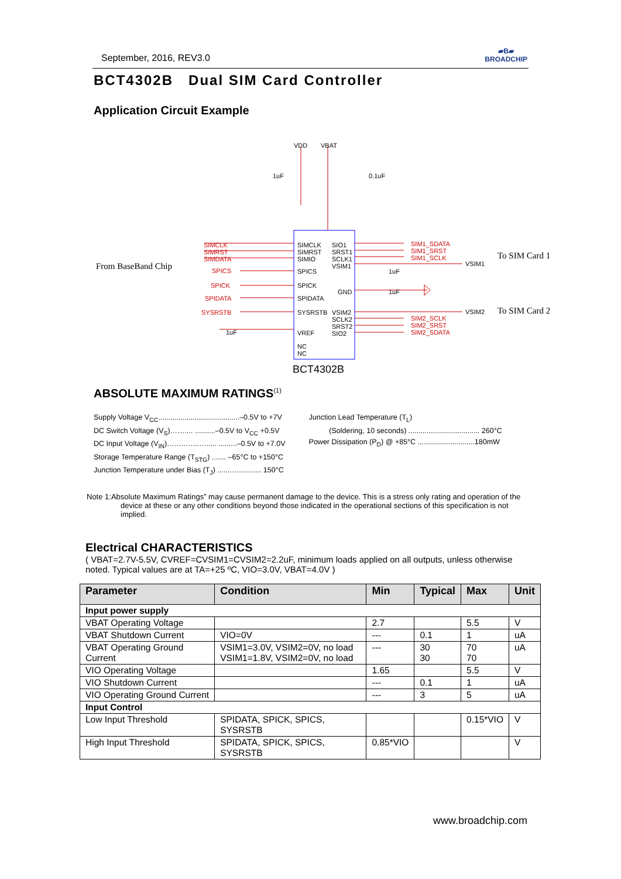September, 2016, REV3.0 ▰B▰
BROADCHIP
BCT4302B Dual SIM Card Controller
Application Circuit Example
VDD VBAT
From BaseBand Chip
SIMCLK
SIMRST
SIMDATA
SPICS
SPICK
SPIDATA
SYSRSTB
SIMCLK
SIMRST
SIMIO
SPICS
SPICK
SPIDATA
SYSRSTB
VREF
NC
NC
SIO1
SRST1
SCLK1
VSIM1
GND
VSIM2
SCLK2
SRST2
SIO2
SIM1_SDATA
SIM1_SRST
SIM1_SCLK
SIM2_SCLK
SIM2_SRST
SIM2_SDATA
VSIM1
VSIM2
To SIM Card 1
To SIM Card 2
1uF 0.1uF
1uF
1uF
1uF
BCT4302B
ABSOLUTE MAXIMUM RATINGS<sup>(1)</sup>
Supply Voltage V<sub>CC</sub>........................................–0.5V to +7V
DC Switch Voltage (V<sub>S</sub>)…….... ..........–0.5V to V<sub>CC</sub> +0.5V
DC Input Voltage (V<sub>IN</sub>)……..…...…..... .........–0.5V to +7.0V
Storage Temperature Range (T<sub>STG</sub>) ....... –65°C to +150°C
Junction Temperature under Bias (T<sub>J</sub>) .......…........... 150°C
Junction Lead Temperature (T<sub>L</sub>)
(Soldering, 10 seconds) ................................... 260°C
Power Dissipation (P<sub>D</sub>) @ +85°C ............................180mW
Note 1:Absolute Maximum Ratings” may cause permanent damage to the device. This is a stress only rating and operation of the device at these or any other conditions beyond those indicated in the operational sections of this specification is not implied.
Electrical CHARACTERISTICS
( VBAT=2.7V-5.5V, CVREF=CVSIM1=CVSIM2=2.2uF, minimum loads applied on all outputs, unless otherwise noted. Typical values are at TA=+25 ºC, VIO=3.0V, VBAT=4.0V )
| Parameter | Condition | Min | Typical | Max | Unit |
| --- | --- | --- | --- | --- | --- |
| Input power supply | | | | | |
| VBAT Operating Voltage | | 2.7 | | 5.5 | V |
| VBAT Shutdown Current | VIO=0V | --- | 0.1 | 1 | uA |
| VBAT Operating Ground Current | VSIM1=3.0V, VSIM2=0V, no load VSIM1=1.8V, VSIM2=0V, no load | --- | 30 30 | 70 70 | uA |
| VIO Operating Voltage | | 1.65 | | 5.5 | V |
| VIO Shutdown Current | | --- | 0.1 | 1 | uA |
| VIO Operating Ground Current | | --- | 3 | 5 | uA |
| Input Control | | | | | |
| Low Input Threshold | SPIDATA, SPICK, SPICS, SYSRSTB | | | 0.15*VIO | V |
| High Input Threshold | SPIDATA, SPICK, SPICS, SYSRSTB | 0.85*VIO | | | V |
www.broadchip.com